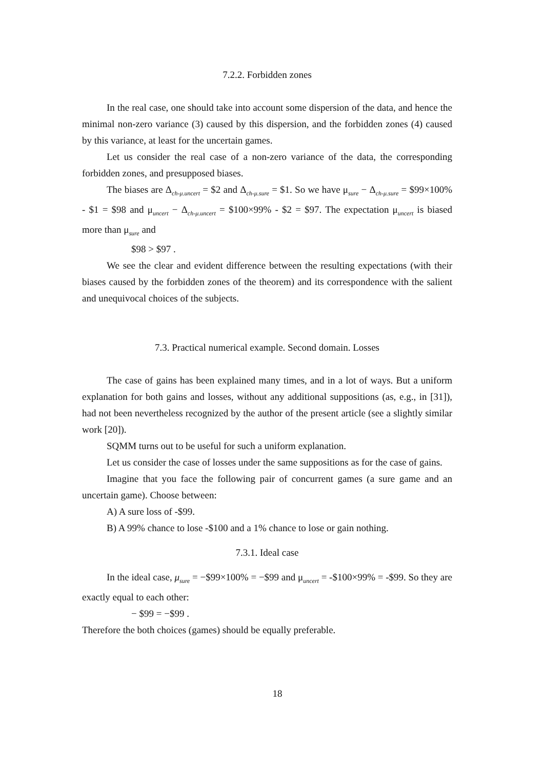7.2.2. Forbidden zones
In the real case, one should take into account some dispersion of the data, and hence the minimal non-zero variance (3) caused by this dispersion, and the forbidden zones (4) caused by this variance, at least for the uncertain games.
Let us consider the real case of a non-zero variance of the data, the corresponding forbidden zones, and presupposed biases.
The biases are Δ<sub>ch-μ.uncert</sub> = $2 and Δ<sub>ch-μ.sure</sub> = $1. So we have μ<sub>sure</sub> − Δ<sub>ch-μ.sure</sub> = $99×100% - $1 = $98 and μ<sub>uncert</sub> − Δ<sub>ch-μ.uncert</sub> = $100×99% - $2 = $97. The expectation μ<sub>uncert</sub> is biased more than μ<sub>sure</sub> and
$98 > $97 .
We see the clear and evident difference between the resulting expectations (with their biases caused by the forbidden zones of the theorem) and its correspondence with the salient and unequivocal choices of the subjects.
7.3. Practical numerical example. Second domain. Losses
The case of gains has been explained many times, and in a lot of ways. But a uniform explanation for both gains and losses, without any additional suppositions (as, e.g., in [31]), had not been nevertheless recognized by the author of the present article (see a slightly similar work [20]).
SQMM turns out to be useful for such a uniform explanation.
Let us consider the case of losses under the same suppositions as for the case of gains.
Imagine that you face the following pair of concurrent games (a sure game and an uncertain game). Choose between:
A) A sure loss of -$99.
B) A 99% chance to lose -$100 and a 1% chance to lose or gain nothing.
7.3.1. Ideal case
In the ideal case, μ<sub>sure</sub> = −$99×100% = −$99 and μ<sub>uncert</sub> = -$100×99% = -$99. So they are exactly equal to each other:
− $99 = −$99 .
Therefore the both choices (games) should be equally preferable.
18